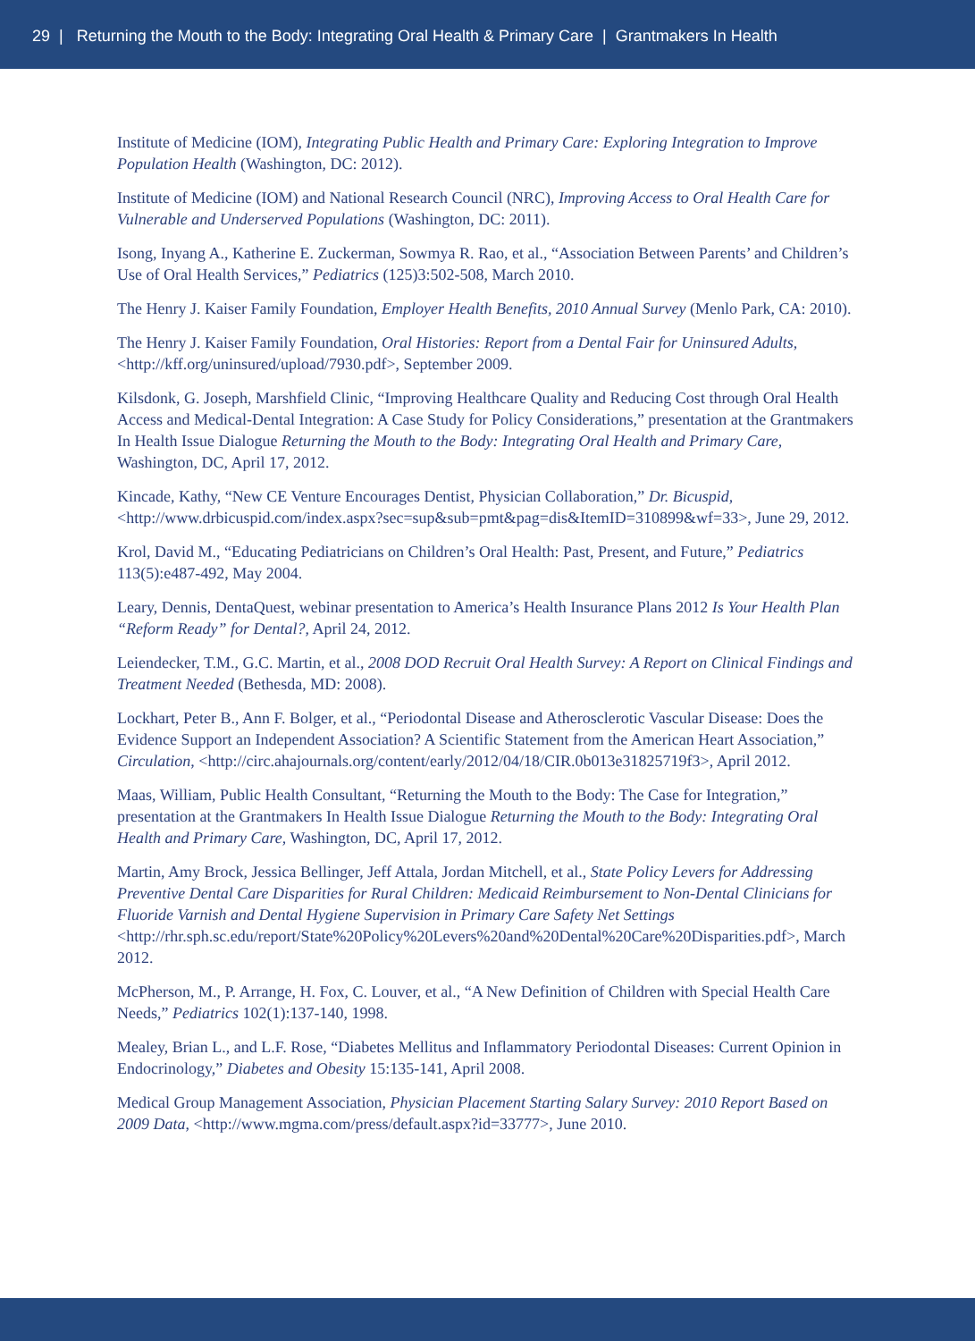29 | Returning the Mouth to the Body: Integrating Oral Health & Primary Care | Grantmakers In Health
Institute of Medicine (IOM), Integrating Public Health and Primary Care: Exploring Integration to Improve Population Health (Washington, DC: 2012).
Institute of Medicine (IOM) and National Research Council (NRC), Improving Access to Oral Health Care for Vulnerable and Underserved Populations (Washington, DC: 2011).
Isong, Inyang A., Katherine E. Zuckerman, Sowmya R. Rao, et al., “Association Between Parents’ and Children’s Use of Oral Health Services,” Pediatrics (125)3:502-508, March 2010.
The Henry J. Kaiser Family Foundation, Employer Health Benefits, 2010 Annual Survey (Menlo Park, CA: 2010).
The Henry J. Kaiser Family Foundation, Oral Histories: Report from a Dental Fair for Uninsured Adults, <http://kff.org/uninsured/upload/7930.pdf>, September 2009.
Kilsdonk, G. Joseph, Marshfield Clinic, “Improving Healthcare Quality and Reducing Cost through Oral Health Access and Medical-Dental Integration: A Case Study for Policy Considerations,” presentation at the Grantmakers In Health Issue Dialogue Returning the Mouth to the Body: Integrating Oral Health and Primary Care, Washington, DC, April 17, 2012.
Kincade, Kathy, “New CE Venture Encourages Dentist, Physician Collaboration,” Dr. Bicuspid, <http://www.drbicuspid.com/index.aspx?sec=sup&sub=pmt&pag=dis&ItemID=310899&wf=33>, June 29, 2012.
Krol, David M., “Educating Pediatricians on Children’s Oral Health: Past, Present, and Future,” Pediatrics 113(5):e487-492, May 2004.
Leary, Dennis, DentaQuest, webinar presentation to America’s Health Insurance Plans 2012 Is Your Health Plan “Reform Ready” for Dental?, April 24, 2012.
Leiendecker, T.M., G.C. Martin, et al., 2008 DOD Recruit Oral Health Survey: A Report on Clinical Findings and Treatment Needed (Bethesda, MD: 2008).
Lockhart, Peter B., Ann F. Bolger, et al., “Periodontal Disease and Atherosclerotic Vascular Disease: Does the Evidence Support an Independent Association? A Scientific Statement from the American Heart Association,” Circulation, <http://circ.ahajournals.org/content/early/2012/04/18/CIR.0b013e31825719f3>, April 2012.
Maas, William, Public Health Consultant, “Returning the Mouth to the Body: The Case for Integration,” presentation at the Grantmakers In Health Issue Dialogue Returning the Mouth to the Body: Integrating Oral Health and Primary Care, Washington, DC, April 17, 2012.
Martin, Amy Brock, Jessica Bellinger, Jeff Attala, Jordan Mitchell, et al., State Policy Levers for Addressing Preventive Dental Care Disparities for Rural Children: Medicaid Reimbursement to Non-Dental Clinicians for Fluoride Varnish and Dental Hygiene Supervision in Primary Care Safety Net Settings <http://rhr.sph.sc.edu/report/State%20Policy%20Levers%20and%20Dental%20Care%20Disparities.pdf>, March 2012.
McPherson, M., P. Arrange, H. Fox, C. Louver, et al., “A New Definition of Children with Special Health Care Needs,” Pediatrics 102(1):137-140, 1998.
Mealey, Brian L., and L.F. Rose, “Diabetes Mellitus and Inflammatory Periodontal Diseases: Current Opinion in Endocrinology,” Diabetes and Obesity 15:135-141, April 2008.
Medical Group Management Association, Physician Placement Starting Salary Survey: 2010 Report Based on 2009 Data, <http://www.mgma.com/press/default.aspx?id=33777>, June 2010.